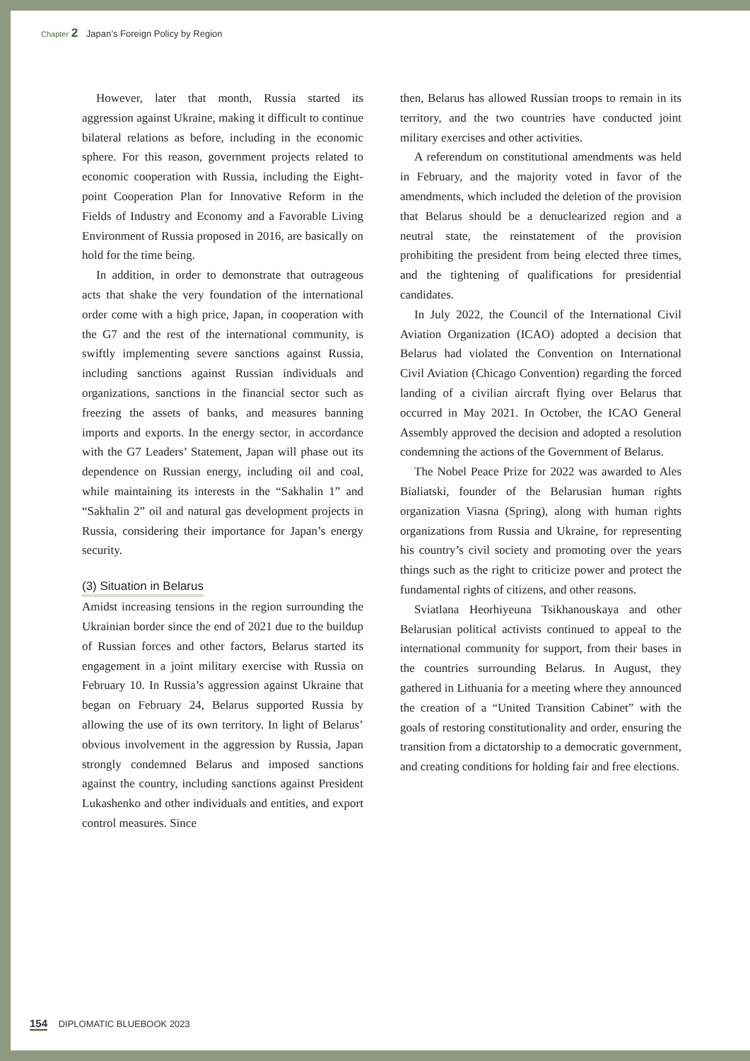Chapter 2 Japan’s Foreign Policy by Region
However, later that month, Russia started its aggression against Ukraine, making it difficult to continue bilateral relations as before, including in the economic sphere. For this reason, government projects related to economic cooperation with Russia, including the Eight-point Cooperation Plan for Innovative Reform in the Fields of Industry and Economy and a Favorable Living Environment of Russia proposed in 2016, are basically on hold for the time being.
In addition, in order to demonstrate that outrageous acts that shake the very foundation of the international order come with a high price, Japan, in cooperation with the G7 and the rest of the international community, is swiftly implementing severe sanctions against Russia, including sanctions against Russian individuals and organizations, sanctions in the financial sector such as freezing the assets of banks, and measures banning imports and exports. In the energy sector, in accordance with the G7 Leaders’ Statement, Japan will phase out its dependence on Russian energy, including oil and coal, while maintaining its interests in the “Sakhalin 1” and “Sakhalin 2” oil and natural gas development projects in Russia, considering their importance for Japan’s energy security.
(3) Situation in Belarus
Amidst increasing tensions in the region surrounding the Ukrainian border since the end of 2021 due to the buildup of Russian forces and other factors, Belarus started its engagement in a joint military exercise with Russia on February 10. In Russia’s aggression against Ukraine that began on February 24, Belarus supported Russia by allowing the use of its own territory. In light of Belarus’ obvious involvement in the aggression by Russia, Japan strongly condemned Belarus and imposed sanctions against the country, including sanctions against President Lukashenko and other individuals and entities, and export control measures. Since
then, Belarus has allowed Russian troops to remain in its territory, and the two countries have conducted joint military exercises and other activities.
A referendum on constitutional amendments was held in February, and the majority voted in favor of the amendments, which included the deletion of the provision that Belarus should be a denuclearized region and a neutral state, the reinstatement of the provision prohibiting the president from being elected three times, and the tightening of qualifications for presidential candidates.
In July 2022, the Council of the International Civil Aviation Organization (ICAO) adopted a decision that Belarus had violated the Convention on International Civil Aviation (Chicago Convention) regarding the forced landing of a civilian aircraft flying over Belarus that occurred in May 2021. In October, the ICAO General Assembly approved the decision and adopted a resolution condemning the actions of the Government of Belarus.
The Nobel Peace Prize for 2022 was awarded to Ales Bialiatski, founder of the Belarusian human rights organization Viasna (Spring), along with human rights organizations from Russia and Ukraine, for representing his country’s civil society and promoting over the years things such as the right to criticize power and protect the fundamental rights of citizens, and other reasons.
Sviatlana Heorhiyeuna Tsikhanouskaya and other Belarusian political activists continued to appeal to the international community for support, from their bases in the countries surrounding Belarus. In August, they gathered in Lithuania for a meeting where they announced the creation of a “United Transition Cabinet” with the goals of restoring constitutionality and order, ensuring the transition from a dictatorship to a democratic government, and creating conditions for holding fair and free elections.
154 DIPLOMATIC BLUEBOOK 2023